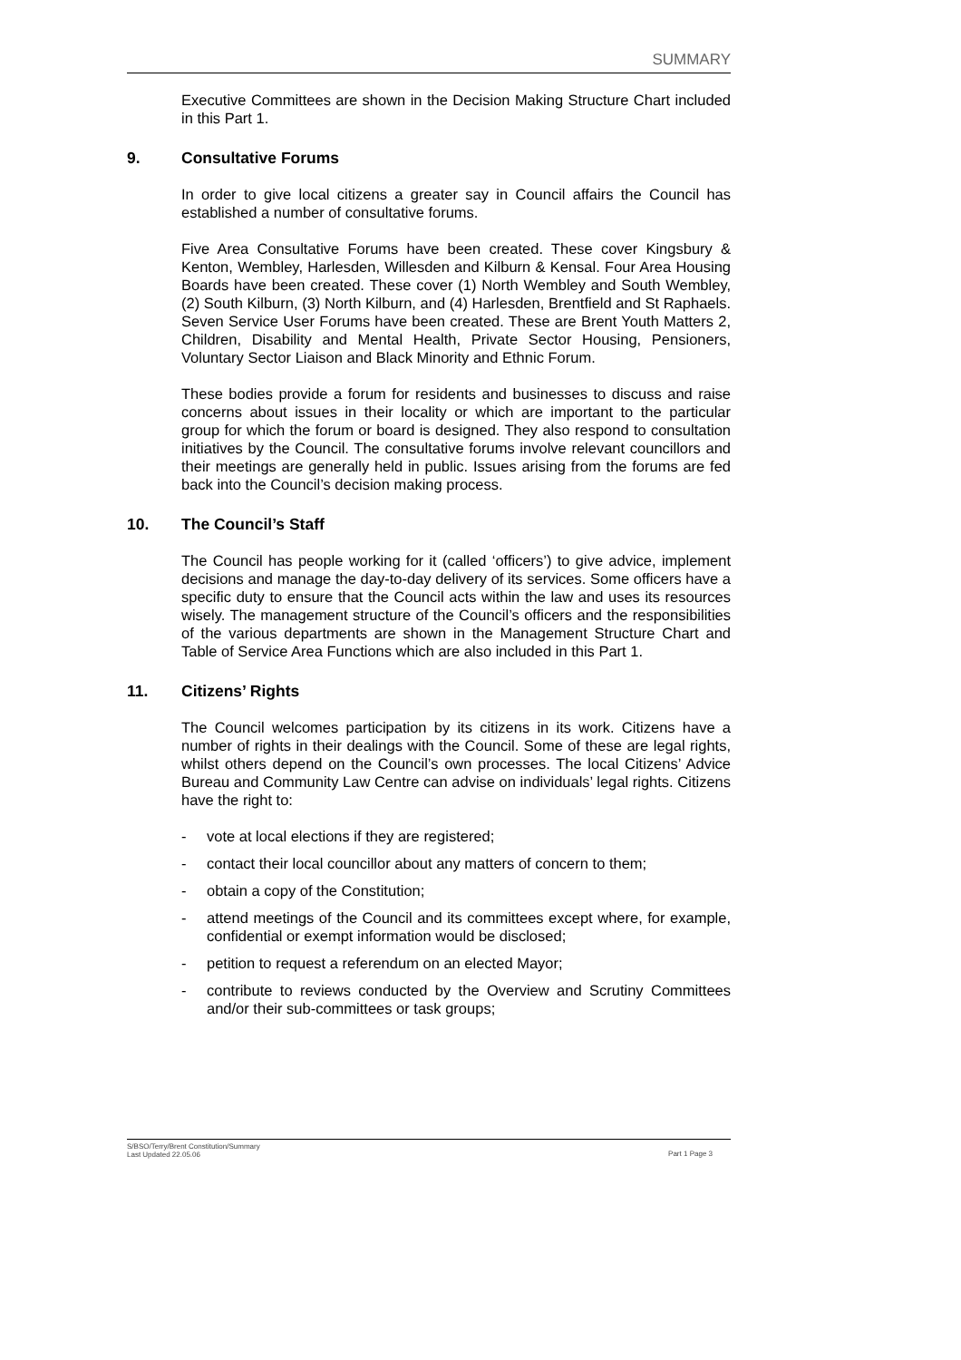SUMMARY
Executive Committees are shown in the Decision Making Structure Chart included in this Part 1.
9. Consultative Forums
In order to give local citizens a greater say in Council affairs the Council has established a number of consultative forums.
Five Area Consultative Forums have been created. These cover Kingsbury & Kenton, Wembley, Harlesden, Willesden and Kilburn & Kensal. Four Area Housing Boards have been created. These cover (1) North Wembley and South Wembley, (2) South Kilburn, (3) North Kilburn, and (4) Harlesden, Brentfield and St Raphaels. Seven Service User Forums have been created. These are Brent Youth Matters 2, Children, Disability and Mental Health, Private Sector Housing, Pensioners, Voluntary Sector Liaison and Black Minority and Ethnic Forum.
These bodies provide a forum for residents and businesses to discuss and raise concerns about issues in their locality or which are important to the particular group for which the forum or board is designed. They also respond to consultation initiatives by the Council. The consultative forums involve relevant councillors and their meetings are generally held in public. Issues arising from the forums are fed back into the Council’s decision making process.
10. The Council’s Staff
The Council has people working for it (called ‘officers’) to give advice, implement decisions and manage the day-to-day delivery of its services. Some officers have a specific duty to ensure that the Council acts within the law and uses its resources wisely. The management structure of the Council’s officers and the responsibilities of the various departments are shown in the Management Structure Chart and Table of Service Area Functions which are also included in this Part 1.
11. Citizens’ Rights
The Council welcomes participation by its citizens in its work. Citizens have a number of rights in their dealings with the Council. Some of these are legal rights, whilst others depend on the Council’s own processes. The local Citizens’ Advice Bureau and Community Law Centre can advise on individuals’ legal rights. Citizens have the right to:
- vote at local elections if they are registered;
- contact their local councillor about any matters of concern to them;
- obtain a copy of the Constitution;
- attend meetings of the Council and its committees except where, for example, confidential or exempt information would be disclosed;
- petition to request a referendum on an elected Mayor;
- contribute to reviews conducted by the Overview and Scrutiny Committees and/or their sub-committees or task groups;
S/BSO/Terry/Brent Constitution/Summary
Last Updated 22.05.06
Part 1 Page 3